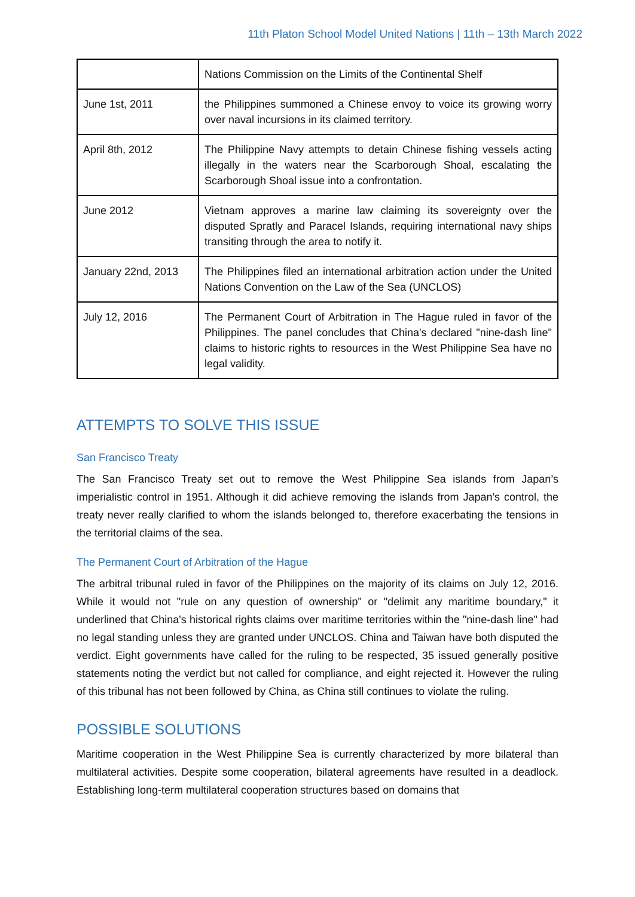11th Platon School Model United Nations | 11th – 13th March 2022
| | Nations Commission on the Limits of the Continental Shelf |
| June 1st, 2011 | the Philippines summoned a Chinese envoy to voice its growing worry over naval incursions in its claimed territory. |
| April 8th, 2012 | The Philippine Navy attempts to detain Chinese fishing vessels acting illegally in the waters near the Scarborough Shoal, escalating the Scarborough Shoal issue into a confrontation. |
| June 2012 | Vietnam approves a marine law claiming its sovereignty over the disputed Spratly and Paracel Islands, requiring international navy ships transiting through the area to notify it. |
| January 22nd, 2013 | The Philippines filed an international arbitration action under the United Nations Convention on the Law of the Sea (UNCLOS) |
| July 12, 2016 | The Permanent Court of Arbitration in The Hague ruled in favor of the Philippines. The panel concludes that China's declared "nine-dash line" claims to historic rights to resources in the West Philippine Sea have no legal validity. |
ATTEMPTS TO SOLVE THIS ISSUE
San Francisco Treaty
The San Francisco Treaty set out to remove the West Philippine Sea islands from Japan’s imperialistic control in 1951. Although it did achieve removing the islands from Japan’s control, the treaty never really clarified to whom the islands belonged to, therefore exacerbating the tensions in the territorial claims of the sea.
The Permanent Court of Arbitration of the Hague
The arbitral tribunal ruled in favor of the Philippines on the majority of its claims on July 12, 2016. While it would not "rule on any question of ownership" or "delimit any maritime boundary," it underlined that China's historical rights claims over maritime territories within the "nine-dash line" had no legal standing unless they are granted under UNCLOS. China and Taiwan have both disputed the verdict. Eight governments have called for the ruling to be respected, 35 issued generally positive statements noting the verdict but not called for compliance, and eight rejected it. However the ruling of this tribunal has not been followed by China, as China still continues to violate the ruling.
POSSIBLE SOLUTIONS
Maritime cooperation in the West Philippine Sea is currently characterized by more bilateral than multilateral activities. Despite some cooperation, bilateral agreements have resulted in a deadlock. Establishing long-term multilateral cooperation structures based on domains that